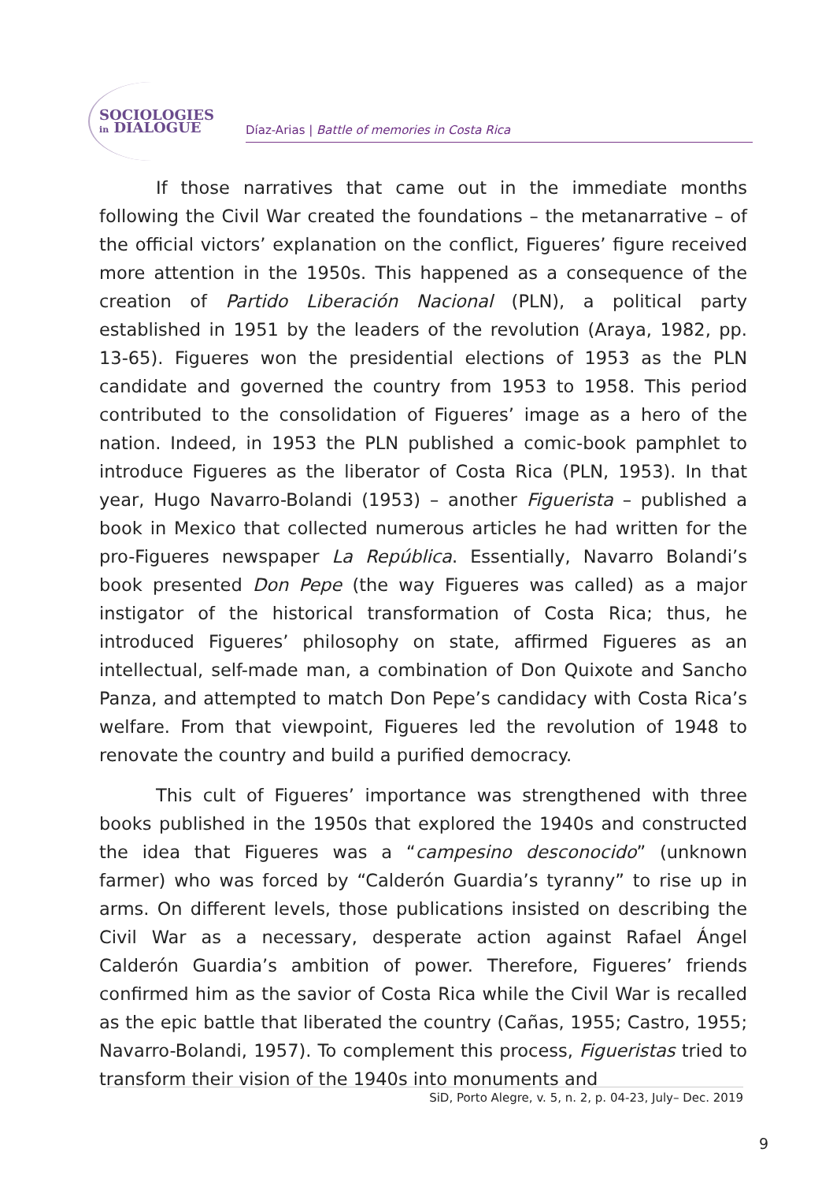SOCIOLOGIES
in DIALOGUE
Díaz-Arias | Battle of memories in Costa Rica
If those narratives that came out in the immediate months following the Civil War created the foundations – the metanarrative – of the official victors’ explanation on the conflict, Figueres’ figure received more attention in the 1950s. This happened as a consequence of the creation of Partido Liberación Nacional (PLN), a political party established in 1951 by the leaders of the revolution (Araya, 1982, pp. 13-65). Figueres won the presidential elections of 1953 as the PLN candidate and governed the country from 1953 to 1958. This period contributed to the consolidation of Figueres’ image as a hero of the nation. Indeed, in 1953 the PLN published a comic-book pamphlet to introduce Figueres as the liberator of Costa Rica (PLN, 1953). In that year, Hugo Navarro-Bolandi (1953) – another Figuerista – published a book in Mexico that collected numerous articles he had written for the pro-Figueres newspaper La República. Essentially, Navarro Bolandi’s book presented Don Pepe (the way Figueres was called) as a major instigator of the historical transformation of Costa Rica; thus, he introduced Figueres’ philosophy on state, affirmed Figueres as an intellectual, self-made man, a combination of Don Quixote and Sancho Panza, and attempted to match Don Pepe’s candidacy with Costa Rica’s welfare. From that viewpoint, Figueres led the revolution of 1948 to renovate the country and build a purified democracy.
This cult of Figueres’ importance was strengthened with three books published in the 1950s that explored the 1940s and constructed the idea that Figueres was a “campesino desconocido” (unknown farmer) who was forced by “Calderón Guardia’s tyranny” to rise up in arms. On different levels, those publications insisted on describing the Civil War as a necessary, desperate action against Rafael Ángel Calderón Guardia’s ambition of power. Therefore, Figueres’ friends confirmed him as the savior of Costa Rica while the Civil War is recalled as the epic battle that liberated the country (Cañas, 1955; Castro, 1955; Navarro-Bolandi, 1957). To complement this process, Figueristas tried to transform their vision of the 1940s into monuments and
SiD, Porto Alegre, v. 5, n. 2, p. 04-23, July– Dec. 2019
9